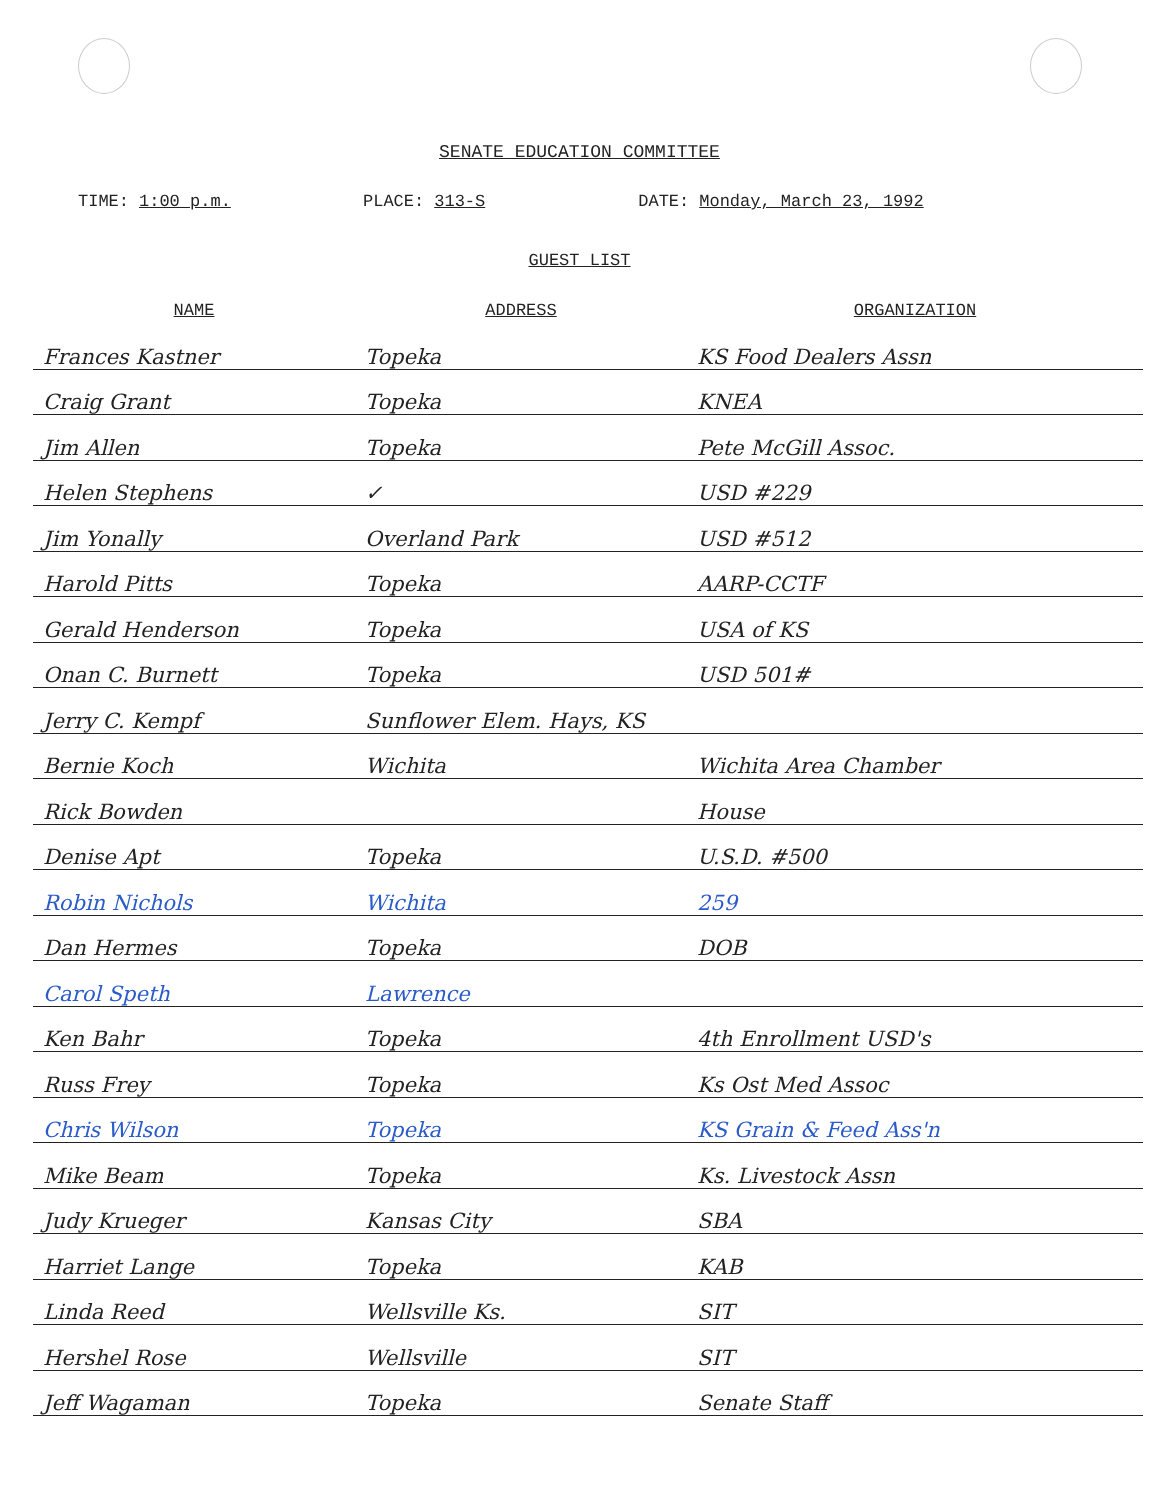SENATE EDUCATION COMMITTEE
TIME: 1:00 p.m. PLACE: 313-S DATE: Monday, March 23, 1992
GUEST LIST
| NAME | ADDRESS | ORGANIZATION |
| --- | --- | --- |
| Frances Kastner | Topeka | KS Food Dealers Assn |
| Craig Grant | Topeka | KNEA |
| Jim Allen | Topeka | Pete McGill Assoc. |
| Helen Stephens | ✓ | USD #229 |
| Jim Yonally | Overland Park | USD #512 |
| Harold Pitts | Topeka | AARP-CCTF |
| Gerald Henderson | Topeka | USA of KS |
| Onan C. Burnett | Topeka | USD 501# |
| Jerry C. Kempf | Sunflower Elem. Hays, KS | |
| Bernie Koch | Wichita | Wichita Area Chamber |
| Rick Bowden | | House |
| Denise Apt | Topeka | U.S.D. #500 |
| Robin Nichols | Wichita | 259 |
| Dan Hermes | Topeka | DOB |
| Carol Speth | Lawrence | |
| Ken Bahr | Topeka | 4th Enrollment USD's |
| Russ Frey | Topeka | Ks Ost Med Assoc |
| Chris Wilson | Topeka | KS Grain & Feed Ass'n |
| Mike Beam | Topeka | Ks. Livestock Assn |
| Judy Krueger | Kansas City | SBA |
| Harriet Lange | Topeka | KAB |
| Linda Reed | Wellsville Ks. | SIT |
| Hershel Rose | Wellsville | SIT |
| Jeff Wagaman | Topeka | Senate Staff |